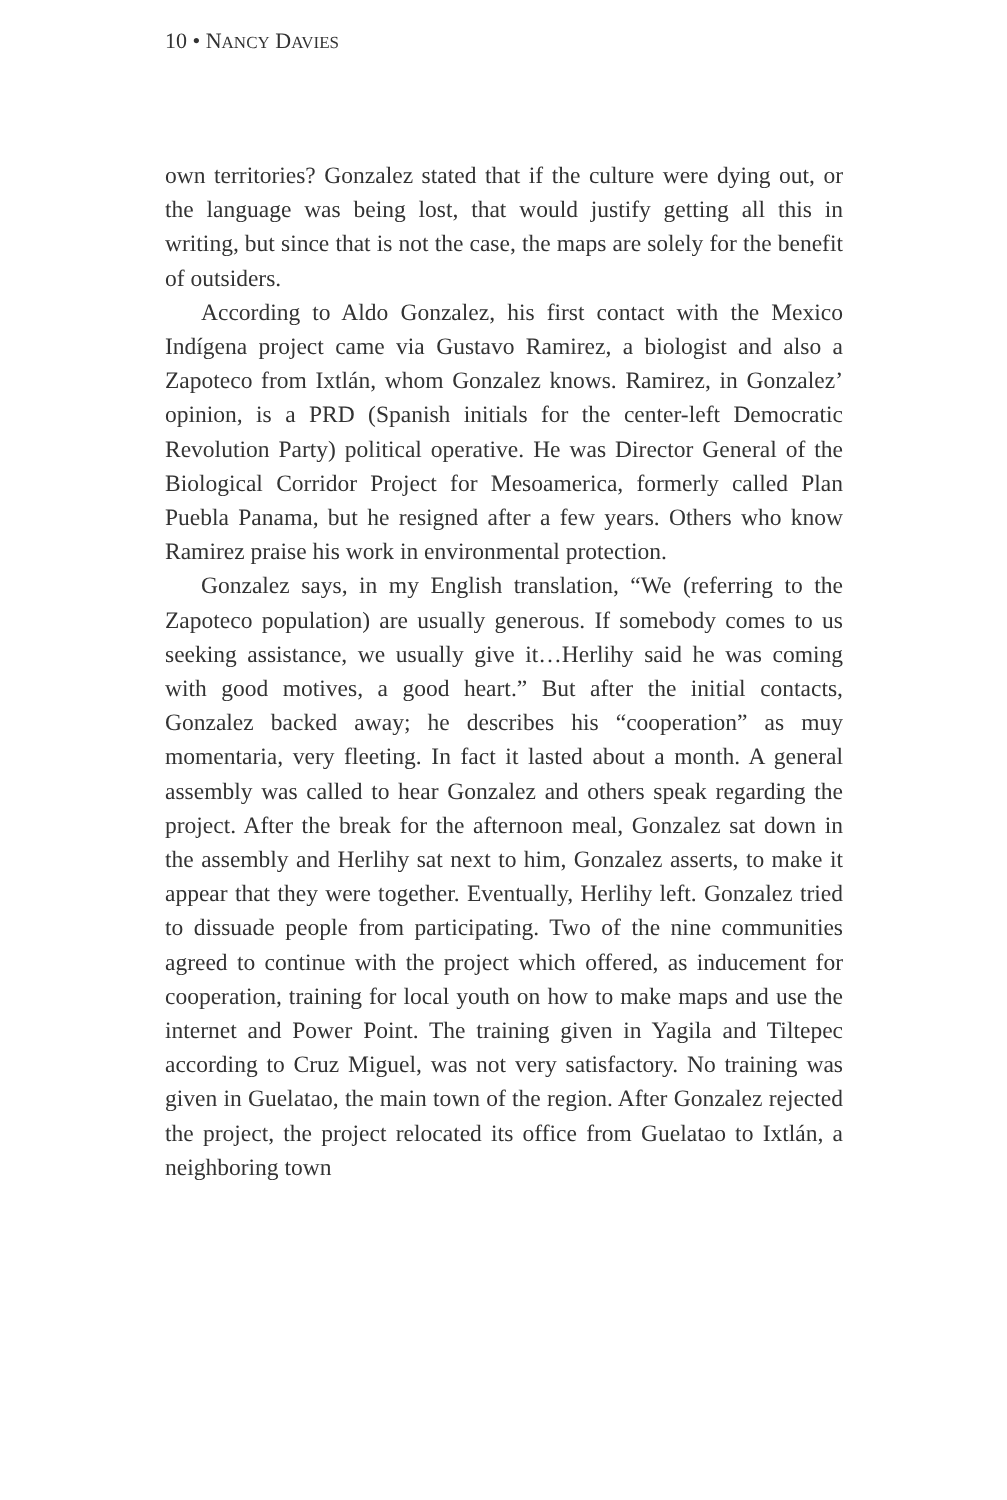10 • NANCY DAVIES
own territories? Gonzalez stated that if the culture were dying out, or the language was being lost, that would justify getting all this in writing, but since that is not the case, the maps are solely for the benefit of outsiders.
According to Aldo Gonzalez, his first contact with the Mexico Indígena project came via Gustavo Ramirez, a biologist and also a Zapoteco from Ixtlán, whom Gonzalez knows. Ramirez, in Gonzalez’ opinion, is a PRD (Spanish initials for the center-left Democratic Revolution Party) political operative. He was Director General of the Biological Corridor Project for Mesoamerica, formerly called Plan Puebla Panama, but he resigned after a few years. Others who know Ramirez praise his work in environmental protection.
Gonzalez says, in my English translation, “We (referring to the Zapoteco population) are usually generous. If somebody comes to us seeking assistance, we usually give it…Herlihy said he was coming with good motives, a good heart.” But after the initial contacts, Gonzalez backed away; he describes his “cooperation” as muy momentaria, very fleeting. In fact it lasted about a month. A general assembly was called to hear Gonzalez and others speak regarding the project. After the break for the afternoon meal, Gonzalez sat down in the assembly and Herlihy sat next to him, Gonzalez asserts, to make it appear that they were together. Eventually, Herlihy left. Gonzalez tried to dissuade people from participating. Two of the nine communities agreed to continue with the project which offered, as inducement for cooperation, training for local youth on how to make maps and use the internet and Power Point. The training given in Yagila and Tiltepec according to Cruz Miguel, was not very satisfactory. No training was given in Guelatao, the main town of the region. After Gonzalez rejected the project, the project relocated its office from Guelatao to Ixtlán, a neighboring town